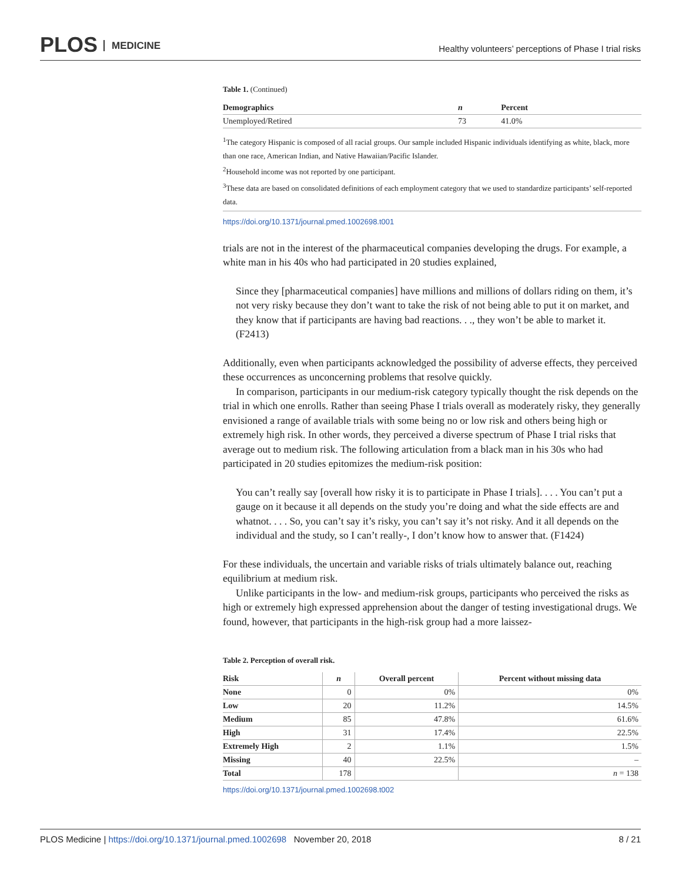PLOS MEDICINE
Healthy volunteers’ perceptions of Phase I trial risks
Table 1. (Continued)
| Demographics | n | Percent |
| --- | --- | --- |
| Unemployed/Retired | 73 | 41.0% |
<sup>1</sup> The category Hispanic is composed of all racial groups. Our sample included Hispanic individuals identifying as white, black, more than one race, American Indian, and Native Hawaiian/Pacific Islander.
<sup>2</sup> Household income was not reported by one participant.
<sup>3</sup> These data are based on consolidated definitions of each employment category that we used to standardize participants’ self-reported data.
https://doi.org/10.1371/journal.pmed.1002698.t001
trials are not in the interest of the pharmaceutical companies developing the drugs. For example, a white man in his 40s who had participated in 20 studies explained,
Since they [pharmaceutical companies] have millions and millions of dollars riding on them, it’s not very risky because they don’t want to take the risk of not being able to put it on market, and they know that if participants are having bad reactions. . ., they won’t be able to market it. (F2413)
Additionally, even when participants acknowledged the possibility of adverse effects, they perceived these occurrences as unconcerning problems that resolve quickly.
In comparison, participants in our medium-risk category typically thought the risk depends on the trial in which one enrolls. Rather than seeing Phase I trials overall as moderately risky, they generally envisioned a range of available trials with some being no or low risk and others being high or extremely high risk. In other words, they perceived a diverse spectrum of Phase I trial risks that average out to medium risk. The following articulation from a black man in his 30s who had participated in 20 studies epitomizes the medium-risk position:
You can’t really say [overall how risky it is to participate in Phase I trials]. . . . You can’t put a gauge on it because it all depends on the study you’re doing and what the side effects are and whatnot. . . . So, you can’t say it’s risky, you can’t say it’s not risky. And it all depends on the individual and the study, so I can’t really-, I don’t know how to answer that. (F1424)
For these individuals, the uncertain and variable risks of trials ultimately balance out, reaching equilibrium at medium risk.
Unlike participants in the low- and medium-risk groups, participants who perceived the risks as high or extremely high expressed apprehension about the danger of testing investigational drugs. We found, however, that participants in the high-risk group had a more laissez-
Table 2. Perception of overall risk.
| Risk | n | Overall percent | Percent without missing data |
| --- | --- | --- | --- |
| None | 0 | 0% | 0% |
| Low | 20 | 11.2% | 14.5% |
| Medium | 85 | 47.8% | 61.6% |
| High | 31 | 17.4% | 22.5% |
| Extremely High | 2 | 1.1% | 1.5% |
| Missing | 40 | 22.5% | – |
| Total | 178 | | n = 138 |
https://doi.org/10.1371/journal.pmed.1002698.t002
PLOS Medicine | https://doi.org/10.1371/journal.pmed.1002698 November 20, 2018
8 / 21